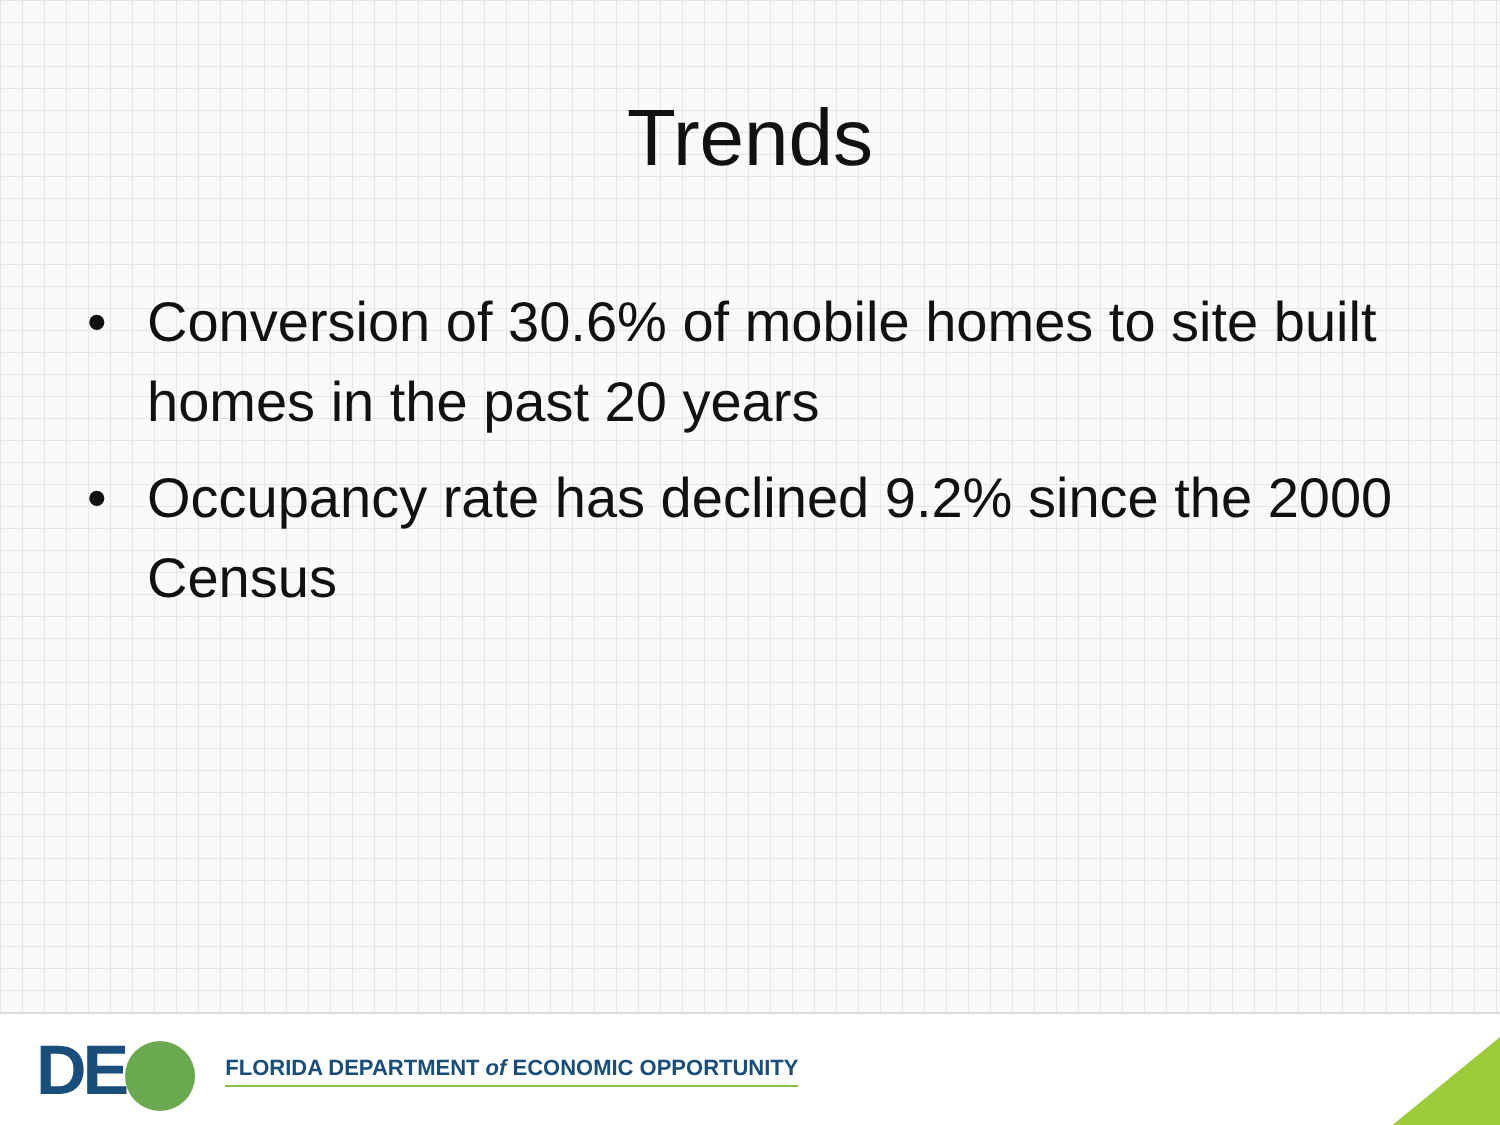Trends
• Conversion of 30.6% of mobile homes to site built homes in the past 20 years
• Occupancy rate has declined 9.2% since the 2000 Census
DE
FLORIDA DEPARTMENT of ECONOMIC OPPORTUNITY